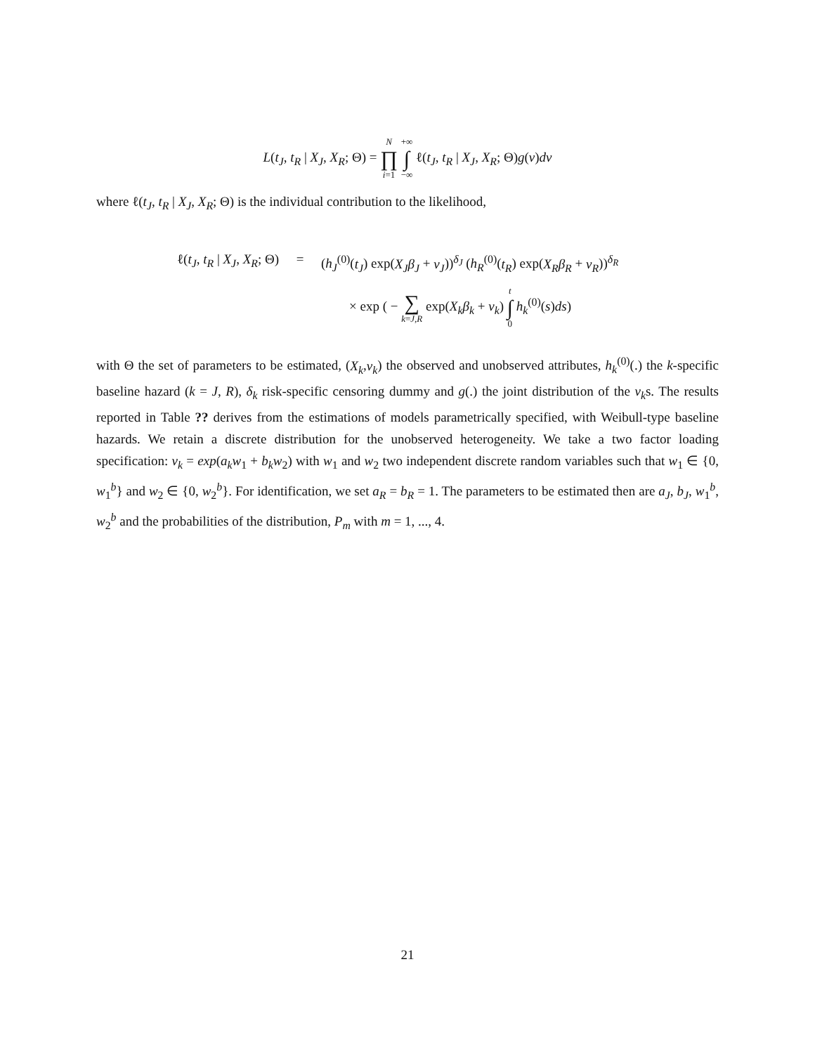L(t<sub>J</sub>, t<sub>R</sub> | X<sub>J</sub>, X<sub>R</sub>; Θ) = N
∏
i=1 +∞
∫
−∞ ℓ(t<sub>J</sub>, t<sub>R</sub> | X<sub>J</sub>, X<sub>R</sub>; Θ)g(ν)dν
where ℓ(t<sub>J</sub>, t<sub>R</sub> | X<sub>J</sub>, X<sub>R</sub>; Θ) is the individual contribution to the likelihood,
ℓ(t<sub>J</sub>, t<sub>R</sub> | X<sub>J</sub>, X<sub>R</sub>; Θ) = (h<sub>J</sub><sup>(0)</sup>(t<sub>J</sub>) exp(X<sub>J</sub>β<sub>J</sub> + ν<sub>J</sub>))<sup>δ<sub>J</sub></sup> (h<sub>R</sub><sup>(0)</sup>(t<sub>R</sub>) exp(X<sub>R</sub>β<sub>R</sub> + ν<sub>R</sub>))<sup>δ<sub>R</sub></sup>
× exp ( − ∑
k=J,R exp(X<sub>k</sub>β<sub>k</sub> + ν<sub>k</sub>) t
∫
0 h<sub>k</sub><sup>(0)</sup>(s)ds)
with Θ the set of parameters to be estimated, (X<sub>k</sub>,ν<sub>k</sub>) the observed and unobserved attributes, h<sub>k</sub><sup>(0)</sup>(.) the k-specific baseline hazard (k = J, R), δ<sub>k</sub> risk-specific censoring dummy and g(.) the joint distribution of the ν<sub>k</sub>s. The results reported in Table ?? derives from the estimations of models parametrically specified, with Weibull-type baseline hazards. We retain a discrete distribution for the unobserved heterogeneity. We take a two factor loading specification: ν<sub>k</sub> = exp(a<sub>k</sub>w<sub>1</sub> + b<sub>k</sub>w<sub>2</sub>) with w<sub>1</sub> and w<sub>2</sub> two independent discrete random variables such that w<sub>1</sub> ∈ {0, w<sub>1</sub><sup>b</sup>} and w<sub>2</sub> ∈ {0, w<sub>2</sub><sup>b</sup>}. For identification, we set a<sub>R</sub> = b<sub>R</sub> = 1. The parameters to be estimated then are a<sub>J</sub>, b<sub>J</sub>, w<sub>1</sub><sup>b</sup>, w<sub>2</sub><sup>b</sup> and the probabilities of the distribution, P<sub>m</sub> with m = 1, ..., 4.
21